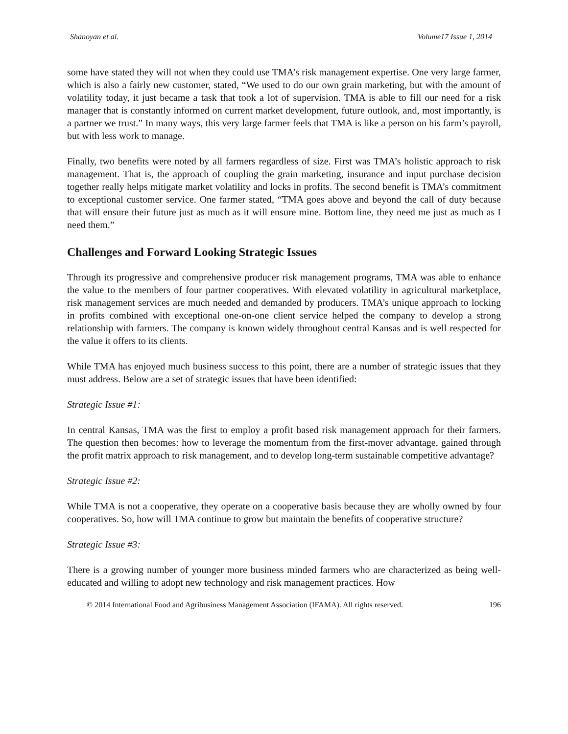Shanoyan et al. Volume17 Issue 1, 2014
some have stated they will not when they could use TMA’s risk management expertise. One very large farmer, which is also a fairly new customer, stated, “We used to do our own grain marketing, but with the amount of volatility today, it just became a task that took a lot of supervision. TMA is able to fill our need for a risk manager that is constantly informed on current market development, future outlook, and, most importantly, is a partner we trust.” In many ways, this very large farmer feels that TMA is like a person on his farm’s payroll, but with less work to manage.
Finally, two benefits were noted by all farmers regardless of size. First was TMA’s holistic approach to risk management. That is, the approach of coupling the grain marketing, insurance and input purchase decision together really helps mitigate market volatility and locks in profits. The second benefit is TMA’s commitment to exceptional customer service. One farmer stated, “TMA goes above and beyond the call of duty because that will ensure their future just as much as it will ensure mine. Bottom line, they need me just as much as I need them.”
Challenges and Forward Looking Strategic Issues
Through its progressive and comprehensive producer risk management programs, TMA was able to enhance the value to the members of four partner cooperatives. With elevated volatility in agricultural marketplace, risk management services are much needed and demanded by producers. TMA’s unique approach to locking in profits combined with exceptional one-on-one client service helped the company to develop a strong relationship with farmers. The company is known widely throughout central Kansas and is well respected for the value it offers to its clients.
While TMA has enjoyed much business success to this point, there are a number of strategic issues that they must address. Below are a set of strategic issues that have been identified:
Strategic Issue #1:
In central Kansas, TMA was the first to employ a profit based risk management approach for their farmers. The question then becomes: how to leverage the momentum from the first-mover advantage, gained through the profit matrix approach to risk management, and to develop long-term sustainable competitive advantage?
Strategic Issue #2:
While TMA is not a cooperative, they operate on a cooperative basis because they are wholly owned by four cooperatives. So, how will TMA continue to grow but maintain the benefits of cooperative structure?
Strategic Issue #3:
There is a growing number of younger more business minded farmers who are characterized as being well-educated and willing to adopt new technology and risk management practices. How
© 2014 International Food and Agribusiness Management Association (IFAMA). All rights reserved. 196